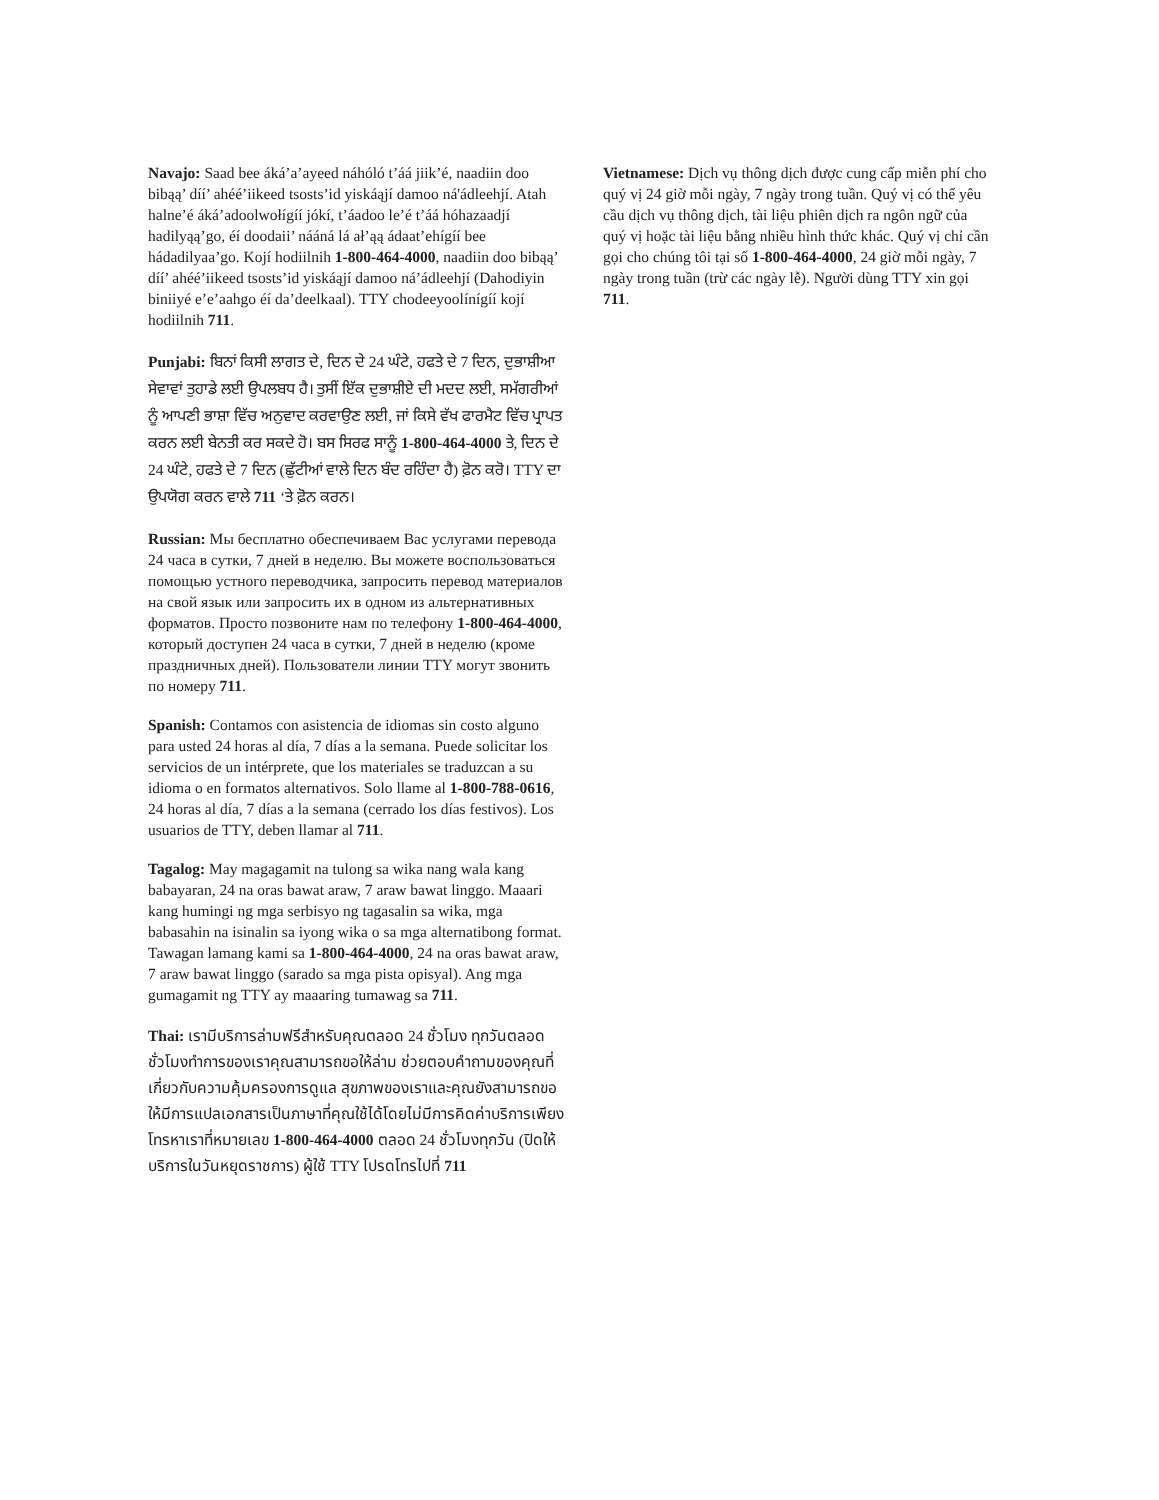Navajo: Saad bee áká’a’ayeed náhóló t’áá jiik’é, naadiin doo bibąą’ díí’ ahéé’iikeed tsosts’id yiskáąjí damoo ná'ádleehjí. Atah halne’é áká’adoolwołígíí jókí, t’áadoo le’é t’áá hóhazaadjí hadilyąą’go, éí doodaii’ nááná lá ał’ąą ádaat’ehígíí bee hádadilyaa’go. Kojí hodiilnih 1-800-464-4000, naadiin doo bibąą’ díí’ ahéé’iikeed tsosts’id yiskáąjí damoo ná’ádleehjí (Dahodiyin biniiyé e’e’aahgo éí da’deelkaal). TTY chodeeyoolínígíí kojí hodiilnih 711.
Punjabi: ਬਿਨਾਂ ਕਿਸੀ ਲਾਗਤ ਦੇ, ਦਿਨ ਦੇ 24 ਘੰਟੇ, ਹਫਤੇ ਦੇ 7 ਦਿਨ, ਦੁਭਾਸ਼ੀਆ ਸੇਵਾਵਾਂ ਤੁਹਾਡੇ ਲਈ ਉਪਲਬਧ ਹੈ। ਤੁਸੀਂ ਇੱਕ ਦੁਭਾਸ਼ੀਏ ਦੀ ਮਦਦ ਲਈ, ਸਮੱਗਰੀਆਂ ਨੂੰ ਆਪਣੀ ਭਾਸ਼ਾ ਵਿੱਚ ਅਨੁਵਾਦ ਕਰਵਾਉਣ ਲਈ, ਜਾਂ ਕਿਸੇ ਵੱਖ ਫਾਰਮੈਟ ਵਿੱਚ ਪ੍ਰਾਪਤ ਕਰਨ ਲਈ ਬੇਨਤੀ ਕਰ ਸਕਦੇ ਹੋ। ਬਸ ਸਿਰਫ ਸਾਨੂੰ 1-800-464-4000 ਤੇ, ਦਿਨ ਦੇ 24 ਘੰਟੇ, ਹਫਤੇ ਦੇ 7 ਦਿਨ (ਛੁੱਟੀਆਂ ਵਾਲੇ ਦਿਨ ਬੰਦ ਰਹਿੰਦਾ ਹੈ) ਫ਼ੋਨ ਕਰੋ। TTY ਦਾ ਉਪਯੋਗ ਕਰਨ ਵਾਲੇ 711 ‘ਤੇ ਫ਼ੋਨ ਕਰਨ।
Russian: Мы бесплатно обеспечиваем Вас услугами перевода 24 часа в сутки, 7 дней в неделю. Вы можете воспользоваться помощью устного переводчика, запросить перевод материалов на свой язык или запросить их в одном из альтернативных форматов. Просто позвоните нам по телефону 1-800-464-4000, который доступен 24 часа в сутки, 7 дней в неделю (кроме праздничных дней). Пользователи линии TTY могут звонить по номеру 711.
Spanish: Contamos con asistencia de idiomas sin costo alguno para usted 24 horas al día, 7 días a la semana. Puede solicitar los servicios de un intérprete, que los materiales se traduzcan a su idioma o en formatos alternativos. Solo llame al 1-800-788-0616, 24 horas al día, 7 días a la semana (cerrado los días festivos). Los usuarios de TTY, deben llamar al 711.
Tagalog: May magagamit na tulong sa wika nang wala kang babayaran, 24 na oras bawat araw, 7 araw bawat linggo. Maaari kang humingi ng mga serbisyo ng tagasalin sa wika, mga babasahin na isinalin sa iyong wika o sa mga alternatibong format. Tawagan lamang kami sa 1-800-464-4000, 24 na oras bawat araw, 7 araw bawat linggo (sarado sa mga pista opisyal). Ang mga gumagamit ng TTY ay maaaring tumawag sa 711.
Thai: เรามีบริการล่ามฟรีสำหรับคุณตลอด 24 ชั่วโมง ทุกวันตลอดชั่วโมงทำการของเราคุณสามารถขอให้ล่าม ช่วยตอบคำถามของคุณที่เกี่ยวกับความคุ้มครองการดูแล สุขภาพของเราและคุณยังสามารถขอให้มีการแปลเอกสารเป็นภาษาที่คุณใช้ได้โดยไม่มีการคิดค่าบริการเพียงโทรหาเราที่หมายเลข 1-800-464-4000 ตลอด 24 ชั่วโมงทุกวัน (ปิดให้บริการในวันหยุดราชการ) ผู้ใช้ TTY โปรดโทรไปที่ 711
Vietnamese: Dịch vụ thông dịch được cung cấp miễn phí cho quý vị 24 giờ mỗi ngày, 7 ngày trong tuần. Quý vị có thể yêu cầu dịch vụ thông dịch, tài liệu phiên dịch ra ngôn ngữ của quý vị hoặc tài liệu bằng nhiều hình thức khác. Quý vị chỉ cần gọi cho chúng tôi tại số 1-800-464-4000, 24 giờ mỗi ngày, 7 ngày trong tuần (trừ các ngày lễ). Người dùng TTY xin gọi 711.